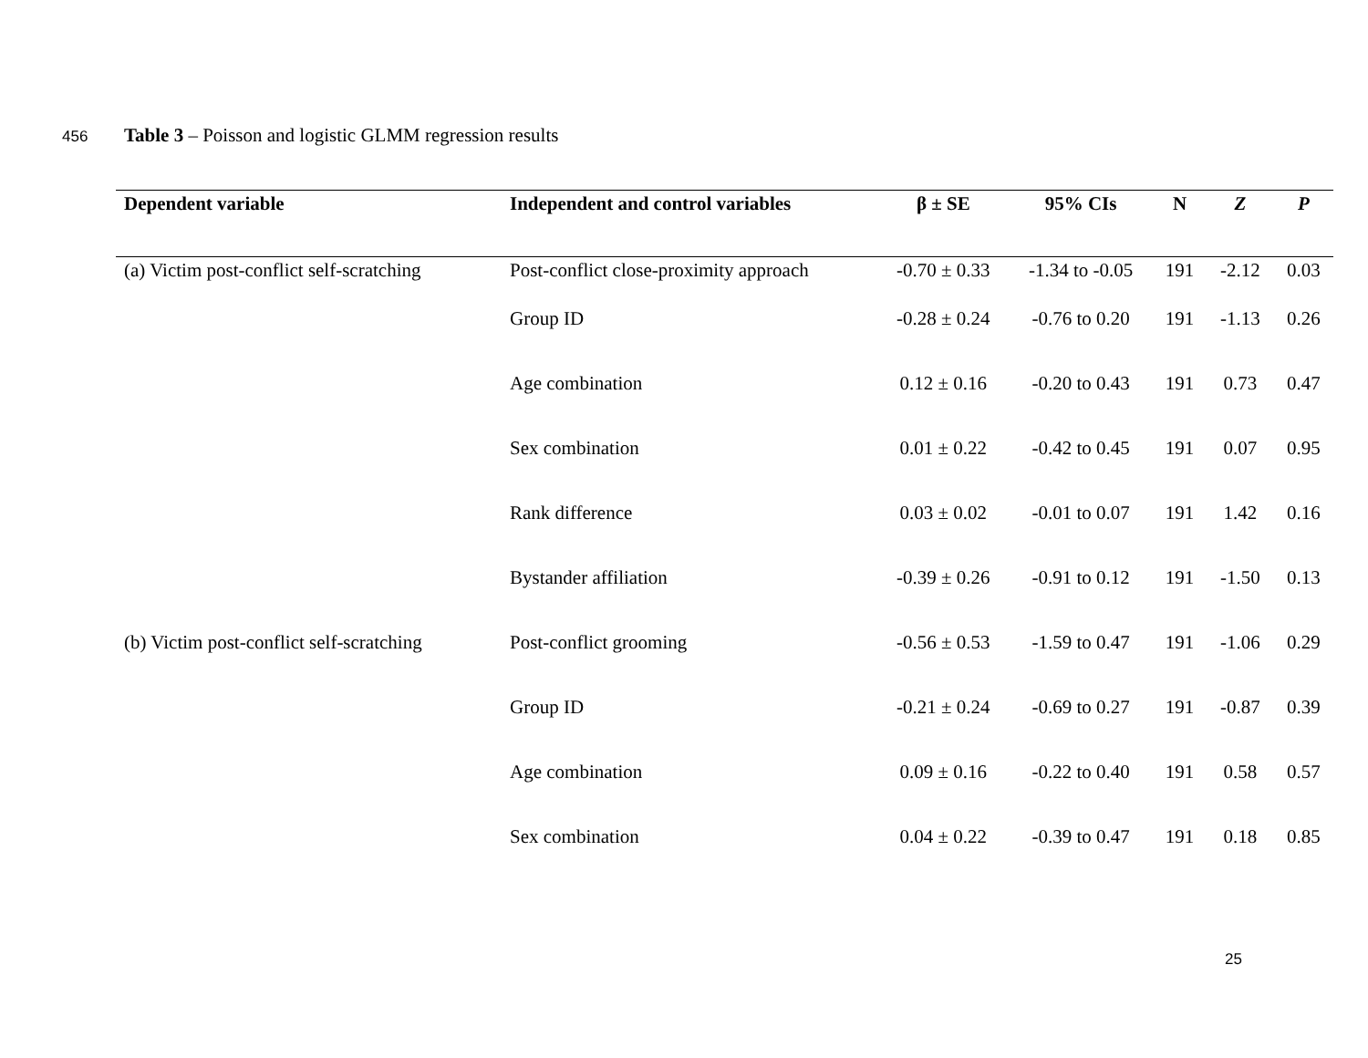456 Table 3 – Poisson and logistic GLMM regression results
| Dependent variable | Independent and control variables | β ± SE | 95% CIs | N | Z | P |
| --- | --- | --- | --- | --- | --- | --- |
| (a) Victim post-conflict self-scratching | Post-conflict close-proximity approach | -0.70 ± 0.33 | -1.34 to -0.05 | 191 | -2.12 | 0.03 |
| | Group ID | -0.28 ± 0.24 | -0.76 to 0.20 | 191 | -1.13 | 0.26 |
| | Age combination | 0.12 ± 0.16 | -0.20 to 0.43 | 191 | 0.73 | 0.47 |
| | Sex combination | 0.01 ± 0.22 | -0.42 to 0.45 | 191 | 0.07 | 0.95 |
| | Rank difference | 0.03 ± 0.02 | -0.01 to 0.07 | 191 | 1.42 | 0.16 |
| | Bystander affiliation | -0.39 ± 0.26 | -0.91 to 0.12 | 191 | -1.50 | 0.13 |
| (b) Victim post-conflict self-scratching | Post-conflict grooming | -0.56 ± 0.53 | -1.59 to 0.47 | 191 | -1.06 | 0.29 |
| | Group ID | -0.21 ± 0.24 | -0.69 to 0.27 | 191 | -0.87 | 0.39 |
| | Age combination | 0.09 ± 0.16 | -0.22 to 0.40 | 191 | 0.58 | 0.57 |
| | Sex combination | 0.04 ± 0.22 | -0.39 to 0.47 | 191 | 0.18 | 0.85 |
25